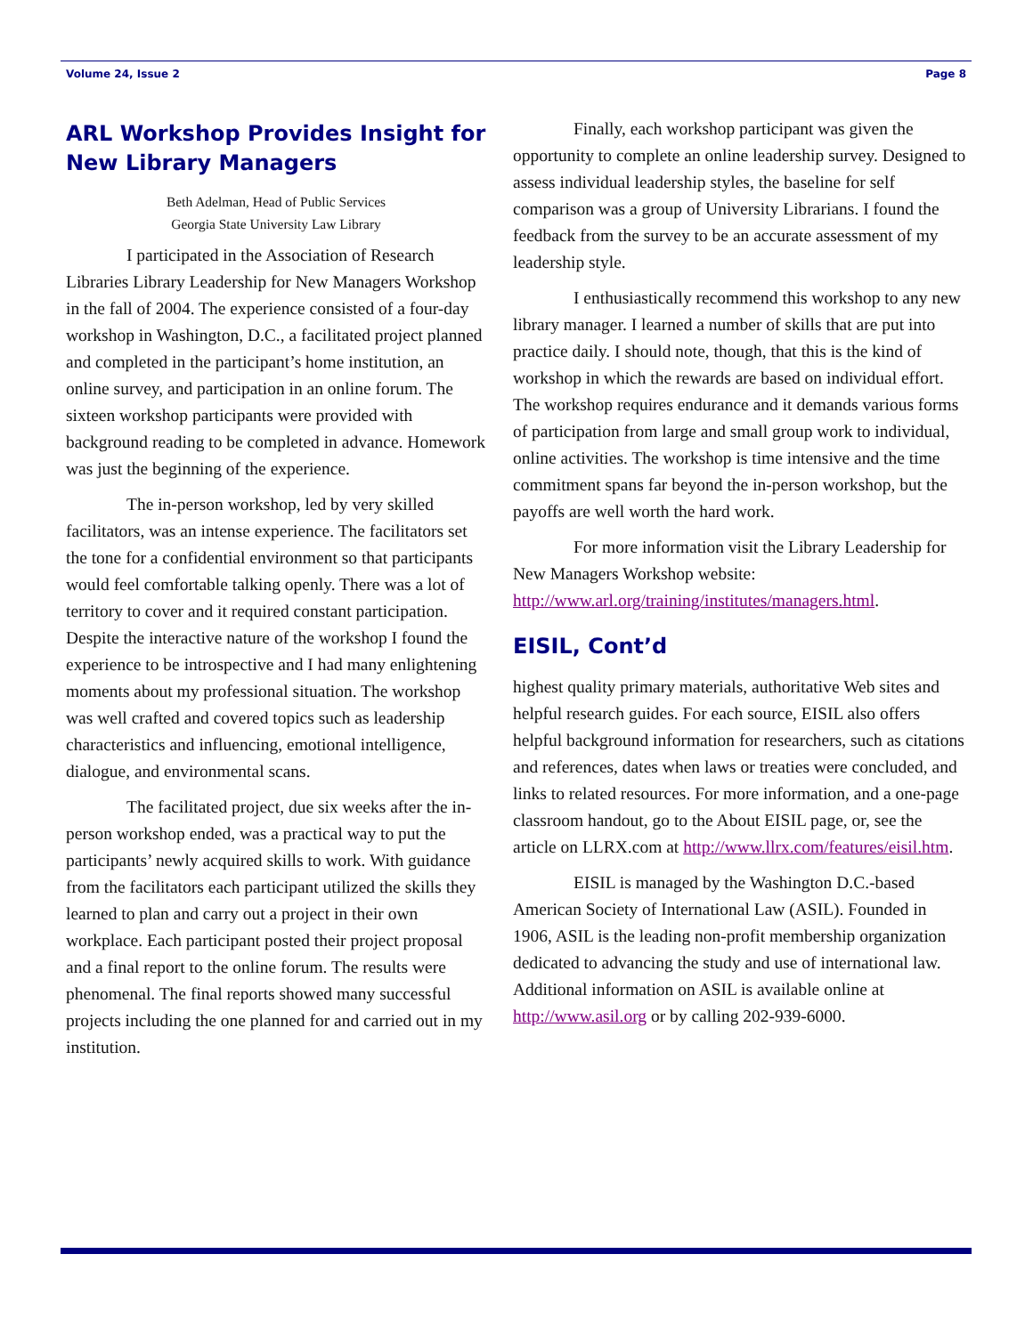Volume 24, Issue 2 Page 8
ARL Workshop Provides Insight for New Library Managers
Beth Adelman, Head of Public Services
Georgia State University Law Library
I participated in the Association of Research Libraries Library Leadership for New Managers Workshop in the fall of 2004. The experience consisted of a four-day workshop in Washington, D.C., a facilitated project planned and completed in the participant’s home institution, an online survey, and participation in an online forum. The sixteen workshop participants were provided with background reading to be completed in advance. Homework was just the beginning of the experience.
The in-person workshop, led by very skilled facilitators, was an intense experience. The facilitators set the tone for a confidential environment so that participants would feel comfortable talking openly. There was a lot of territory to cover and it required constant participation. Despite the interactive nature of the workshop I found the experience to be introspective and I had many enlightening moments about my professional situation. The workshop was well crafted and covered topics such as leadership characteristics and influencing, emotional intelligence, dialogue, and environmental scans.
The facilitated project, due six weeks after the in-person workshop ended, was a practical way to put the participants’ newly acquired skills to work. With guidance from the facilitators each participant utilized the skills they learned to plan and carry out a project in their own workplace. Each participant posted their project proposal and a final report to the online forum. The results were phenomenal. The final reports showed many successful projects including the one planned for and carried out in my institution.
Finally, each workshop participant was given the opportunity to complete an online leadership survey. Designed to assess individual leadership styles, the baseline for self comparison was a group of University Librarians. I found the feedback from the survey to be an accurate assessment of my leadership style.
I enthusiastically recommend this workshop to any new library manager. I learned a number of skills that are put into practice daily. I should note, though, that this is the kind of workshop in which the rewards are based on individual effort. The workshop requires endurance and it demands various forms of participation from large and small group work to individual, online activities. The workshop is time intensive and the time commitment spans far beyond the in-person workshop, but the payoffs are well worth the hard work.
For more information visit the Library Leadership for New Managers Workshop website: http://www.arl.org/training/institutes/managers.html.
EISIL, Cont’d
highest quality primary materials, authoritative Web sites and helpful research guides. For each source, EISIL also offers helpful background information for researchers, such as citations and references, dates when laws or treaties were concluded, and links to related resources. For more information, and a one-page classroom handout, go to the About EISIL page, or, see the article on LLRX.com at http://www.llrx.com/features/eisil.htm.
EISIL is managed by the Washington D.C.-based American Society of International Law (ASIL). Founded in 1906, ASIL is the leading non-profit membership organization dedicated to advancing the study and use of international law. Additional information on ASIL is available online at http://www.asil.org or by calling 202-939-6000.